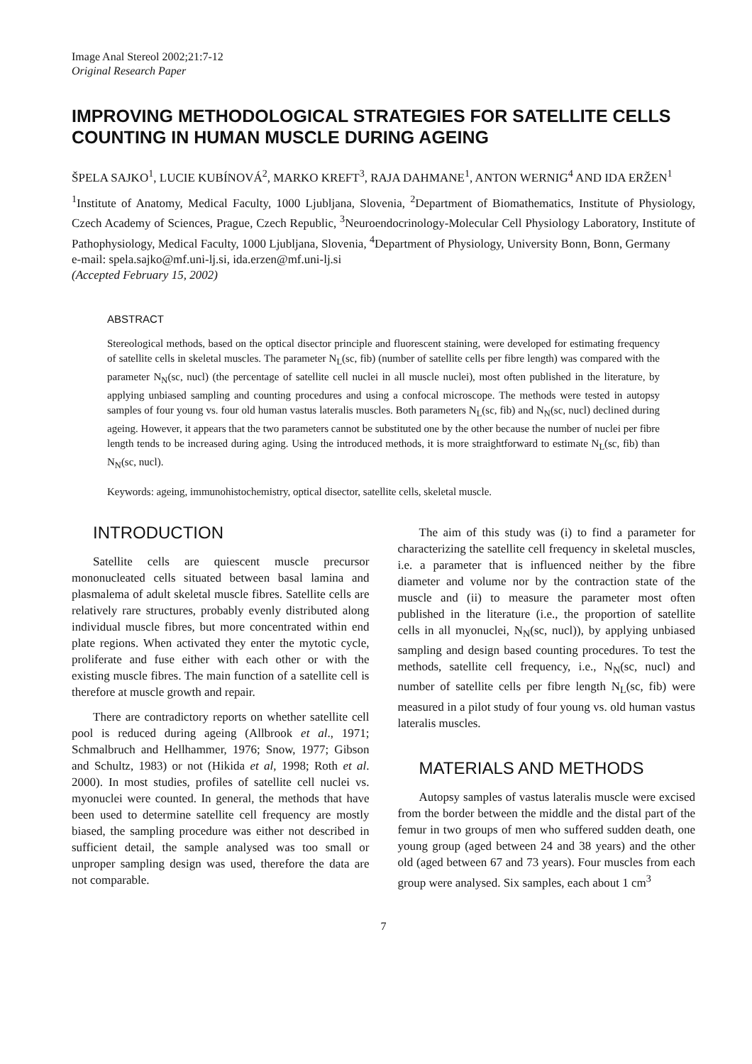Image Anal Stereol 2002;21:7-12
Original Research Paper
IMPROVING METHODOLOGICAL STRATEGIES FOR SATELLITE CELLS COUNTING IN HUMAN MUSCLE DURING AGEING
ŠPELA SAJKO<sup>1</sup>, LUCIE KUBÍNOVÁ<sup>2</sup>, MARKO KREFT<sup>3</sup>, RAJA DAHMANE<sup>1</sup>, ANTON WERNIG<sup>4</sup> AND IDA ERŽEN<sup>1</sup>
<sup>1</sup> Institute of Anatomy, Medical Faculty, 1000 Ljubljana, Slovenia, <sup>2</sup>Department of Biomathematics, Institute of Physiology, Czech Academy of Sciences, Prague, Czech Republic, <sup>3</sup>Neuroendocrinology-Molecular Cell Physiology Laboratory, Institute of Pathophysiology, Medical Faculty, 1000 Ljubljana, Slovenia, <sup>4</sup>Department of Physiology, University Bonn, Bonn, Germany
e-mail: spela.sajko@mf.uni-lj.si, ida.erzen@mf.uni-lj.si
(Accepted February 15, 2002)
ABSTRACT
Stereological methods, based on the optical disector principle and fluorescent staining, were developed for estimating frequency of satellite cells in skeletal muscles. The parameter N<sub>L</sub>(sc, fib) (number of satellite cells per fibre length) was compared with the parameter N<sub>N</sub>(sc, nucl) (the percentage of satellite cell nuclei in all muscle nuclei), most often published in the literature, by applying unbiased sampling and counting procedures and using a confocal microscope. The methods were tested in autopsy samples of four young vs. four old human vastus lateralis muscles. Both parameters N<sub>L</sub>(sc, fib) and N<sub>N</sub>(sc, nucl) declined during ageing. However, it appears that the two parameters cannot be substituted one by the other because the number of nuclei per fibre length tends to be increased during aging. Using the introduced methods, it is more straightforward to estimate N<sub>L</sub>(sc, fib) than N<sub>N</sub>(sc, nucl).
Keywords: ageing, immunohistochemistry, optical disector, satellite cells, skeletal muscle.
INTRODUCTION
Satellite cells are quiescent muscle precursor mononucleated cells situated between basal lamina and plasmalema of adult skeletal muscle fibres. Satellite cells are relatively rare structures, probably evenly distributed along individual muscle fibres, but more concentrated within end plate regions. When activated they enter the mytotic cycle, proliferate and fuse either with each other or with the existing muscle fibres. The main function of a satellite cell is therefore at muscle growth and repair.
There are contradictory reports on whether satellite cell pool is reduced during ageing (Allbrook et al., 1971; Schmalbruch and Hellhammer, 1976; Snow, 1977; Gibson and Schultz, 1983) or not (Hikida et al, 1998; Roth et al. 2000). In most studies, profiles of satellite cell nuclei vs. myonuclei were counted. In general, the methods that have been used to determine satellite cell frequency are mostly biased, the sampling procedure was either not described in sufficient detail, the sample analysed was too small or unproper sampling design was used, therefore the data are not comparable.
The aim of this study was (i) to find a parameter for characterizing the satellite cell frequency in skeletal muscles, i.e. a parameter that is influenced neither by the fibre diameter and volume nor by the contraction state of the muscle and (ii) to measure the parameter most often published in the literature (i.e., the proportion of satellite cells in all myonuclei, N<sub>N</sub>(sc, nucl)), by applying unbiased sampling and design based counting procedures. To test the methods, satellite cell frequency, i.e., N<sub>N</sub>(sc, nucl) and number of satellite cells per fibre length N<sub>L</sub>(sc, fib) were measured in a pilot study of four young vs. old human vastus lateralis muscles.
MATERIALS AND METHODS
Autopsy samples of vastus lateralis muscle were excised from the border between the middle and the distal part of the femur in two groups of men who suffered sudden death, one young group (aged between 24 and 38 years) and the other old (aged between 67 and 73 years). Four muscles from each group were analysed. Six samples, each about 1 cm<sup>3</sup>
7